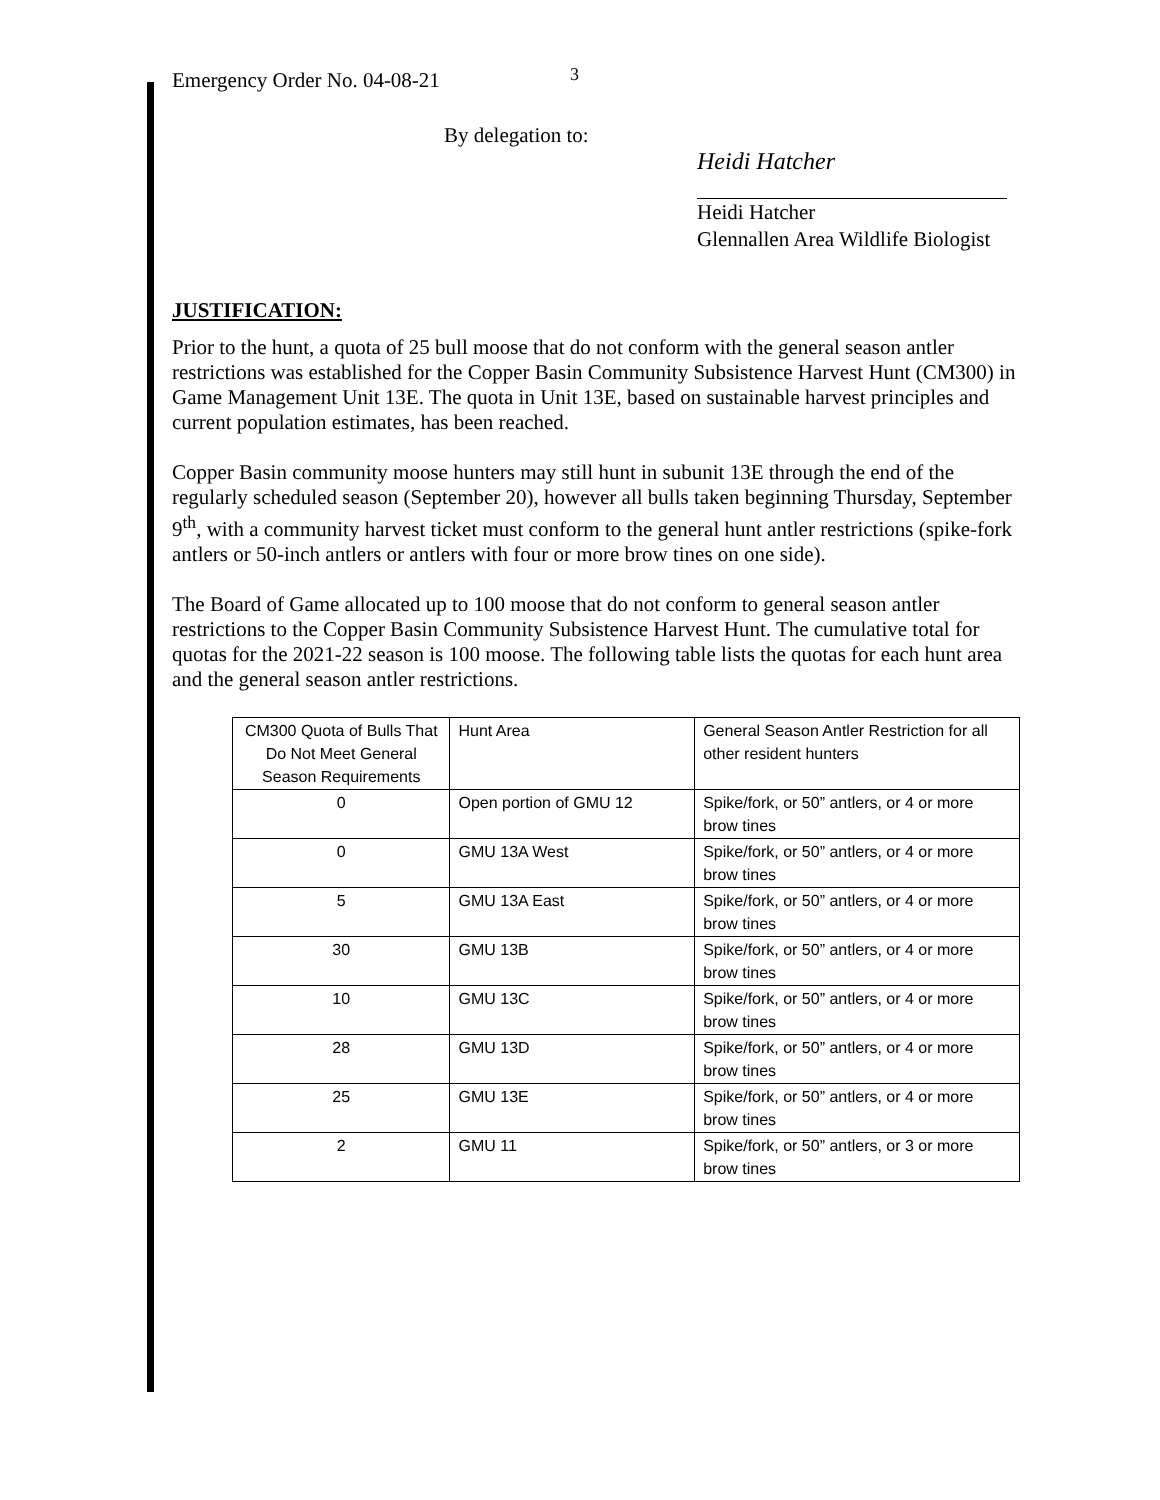Emergency Order No. 04-08-21 3
By delegation to:
Heidi Hatcher
Heidi Hatcher
Glennallen Area Wildlife Biologist
JUSTIFICATION:
Prior to the hunt, a quota of 25 bull moose that do not conform with the general season antler restrictions was established for the Copper Basin Community Subsistence Harvest Hunt (CM300) in Game Management Unit 13E. The quota in Unit 13E, based on sustainable harvest principles and current population estimates, has been reached.
Copper Basin community moose hunters may still hunt in subunit 13E through the end of the regularly scheduled season (September 20), however all bulls taken beginning Thursday, September 9<sup>th</sup>, with a community harvest ticket must conform to the general hunt antler restrictions (spike-fork antlers or 50-inch antlers or antlers with four or more brow tines on one side).
The Board of Game allocated up to 100 moose that do not conform to general season antler restrictions to the Copper Basin Community Subsistence Harvest Hunt. The cumulative total for quotas for the 2021-22 season is 100 moose. The following table lists the quotas for each hunt area and the general season antler restrictions.
| CM300 Quota of Bulls That Do Not Meet General Season Requirements | Hunt Area | General Season Antler Restriction for all other resident hunters |
| --- | --- | --- |
| 0 | Open portion of GMU 12 | Spike/fork, or 50” antlers, or 4 or more brow tines |
| 0 | GMU 13A West | Spike/fork, or 50” antlers, or 4 or more brow tines |
| 5 | GMU 13A East | Spike/fork, or 50” antlers, or 4 or more brow tines |
| 30 | GMU 13B | Spike/fork, or 50” antlers, or 4 or more brow tines |
| 10 | GMU 13C | Spike/fork, or 50” antlers, or 4 or more brow tines |
| 28 | GMU 13D | Spike/fork, or 50” antlers, or 4 or more brow tines |
| 25 | GMU 13E | Spike/fork, or 50” antlers, or 4 or more brow tines |
| 2 | GMU 11 | Spike/fork, or 50” antlers, or 3 or more brow tines |